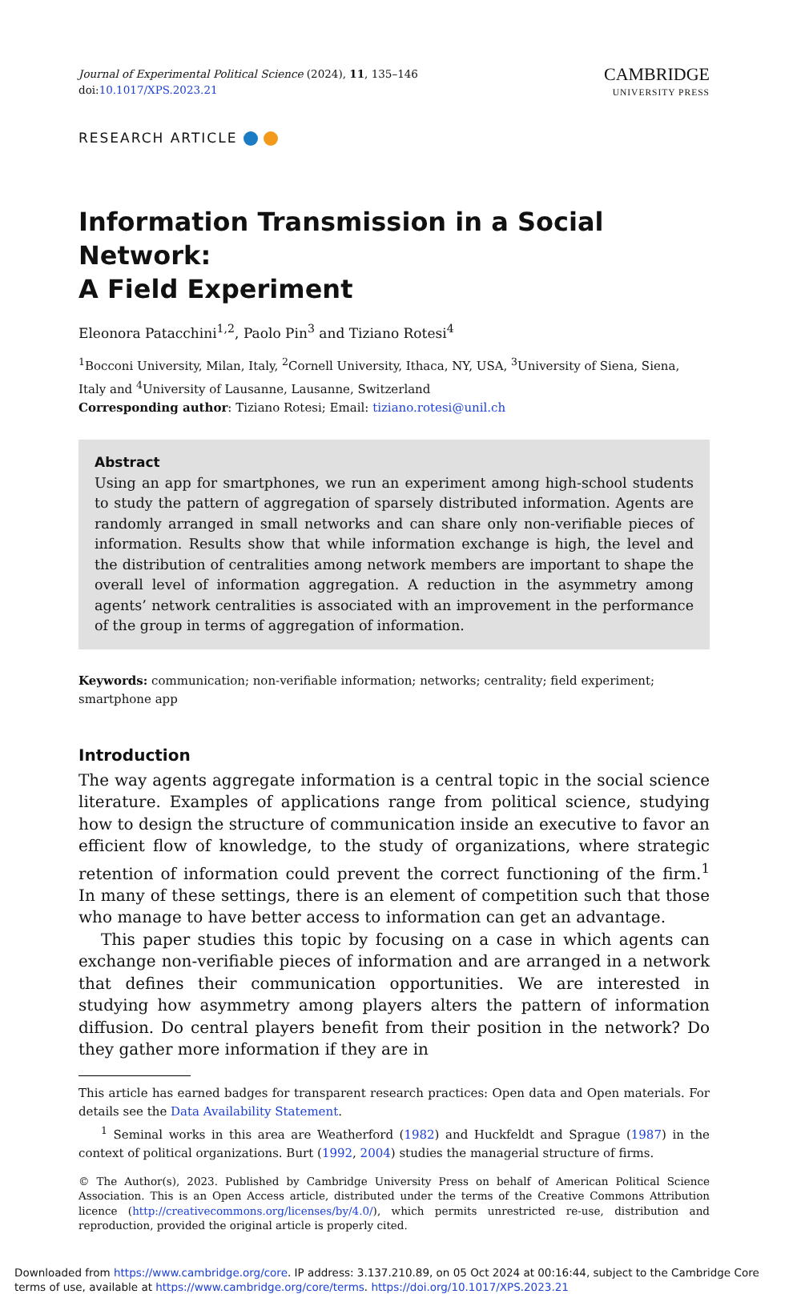Journal of Experimental Political Science (2024), 11, 135–146
doi:10.1017/XPS.2023.21
CAMBRIDGE
UNIVERSITY PRESS
RESEARCH ARTICLE
Information Transmission in a Social Network:
A Field Experiment
Eleonora Patacchini<sup>1,2</sup>, Paolo Pin<sup>3</sup> and Tiziano Rotesi<sup>4</sup>
<sup>1</sup> Bocconi University, Milan, Italy, <sup>2</sup>Cornell University, Ithaca, NY, USA, <sup>3</sup>University of Siena, Siena, Italy and <sup>4</sup>University of Lausanne, Lausanne, Switzerland
Corresponding author: Tiziano Rotesi; Email: tiziano.rotesi@unil.ch
Abstract
Using an app for smartphones, we run an experiment among high-school students to study the pattern of aggregation of sparsely distributed information. Agents are randomly arranged in small networks and can share only non-verifiable pieces of information. Results show that while information exchange is high, the level and the distribution of centralities among network members are important to shape the overall level of information aggregation. A reduction in the asymmetry among agents’ network centralities is associated with an improvement in the performance of the group in terms of aggregation of information.
Keywords: communication; non-verifiable information; networks; centrality; field experiment; smartphone app
Introduction
The way agents aggregate information is a central topic in the social science literature. Examples of applications range from political science, studying how to design the structure of communication inside an executive to favor an efficient flow of knowledge, to the study of organizations, where strategic retention of information could prevent the correct functioning of the firm.<sup>1</sup> In many of these settings, there is an element of competition such that those who manage to have better access to information can get an advantage.
This paper studies this topic by focusing on a case in which agents can exchange non-verifiable pieces of information and are arranged in a network that defines their communication opportunities. We are interested in studying how asymmetry among players alters the pattern of information diffusion. Do central players benefit from their position in the network? Do they gather more information if they are in
This article has earned badges for transparent research practices: Open data and Open materials. For details see the Data Availability Statement.
<sup>1</sup> Seminal works in this area are Weatherford (1982) and Huckfeldt and Sprague (1987) in the context of political organizations. Burt (1992, 2004) studies the managerial structure of firms.
© The Author(s), 2023. Published by Cambridge University Press on behalf of American Political Science Association. This is an Open Access article, distributed under the terms of the Creative Commons Attribution licence (http://creativecommons.org/licenses/by/4.0/), which permits unrestricted re-use, distribution and reproduction, provided the original article is properly cited.
Downloaded from https://www.cambridge.org/core. IP address: 3.137.210.89, on 05 Oct 2024 at 00:16:44, subject to the Cambridge Core terms of use, available at https://www.cambridge.org/core/terms. https://doi.org/10.1017/XPS.2023.21